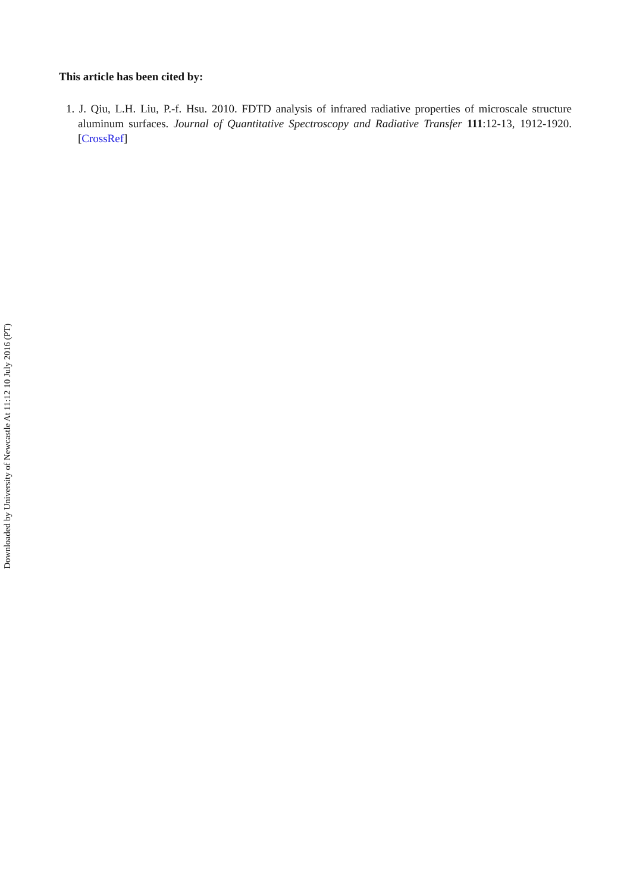This article has been cited by:
1. J. Qiu, L.H. Liu, P.-f. Hsu. 2010. FDTD analysis of infrared radiative properties of microscale structure aluminum surfaces. Journal of Quantitative Spectroscopy and Radiative Transfer 111:12-13, 1912-1920. [CrossRef]
Downloaded by University of Newcastle At 11:12 10 July 2016 (PT)